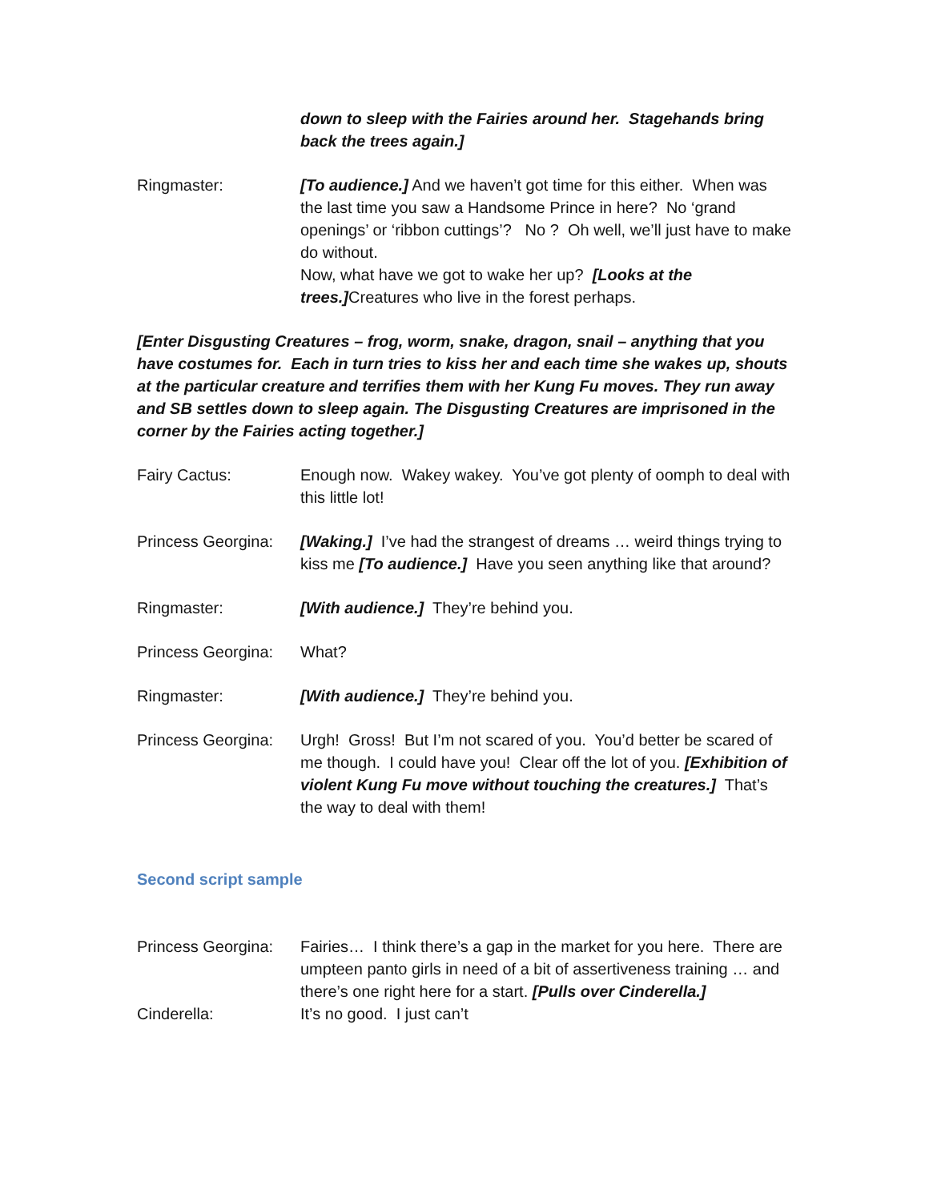down to sleep with the Fairies around her. Stagehands bring back the trees again.]
Ringmaster: [To audience.] And we haven’t got time for this either. When was the last time you saw a Handsome Prince in here? No ‘grand openings’ or ‘ribbon cuttings’? No ? Oh well, we’ll just have to make do without.
Now, what have we got to wake her up? [Looks at the trees.] Creatures who live in the forest perhaps.
[Enter Disgusting Creatures – frog, worm, snake, dragon, snail – anything that you have costumes for. Each in turn tries to kiss her and each time she wakes up, shouts at the particular creature and terrifies them with her Kung Fu moves. They run away and SB settles down to sleep again. The Disgusting Creatures are imprisoned in the corner by the Fairies acting together.]
Fairy Cactus: Enough now. Wakey wakey. You’ve got plenty of oomph to deal with this little lot!
Princess Georgina:
[Waking.] I’ve had the strangest of dreams … weird things trying to kiss me [To audience.] Have you seen anything like that around?
Ringmaster: [With audience.] They’re behind you.
Princess Georgina:
What?
Ringmaster: [With audience.] They’re behind you.
Princess Georgina:
Urgh! Gross! But I’m not scared of you. You’d better be scared of me though. I could have you! Clear off the lot of you. [Exhibition of violent Kung Fu move without touching the creatures.] That’s the way to deal with them!
Second script sample
Princess Georgina:
Fairies… I think there’s a gap in the market for you here. There are umpteen panto girls in need of a bit of assertiveness training … and there’s one right here for a start. [Pulls over Cinderella.]
Cinderella: It’s no good. I just can’t